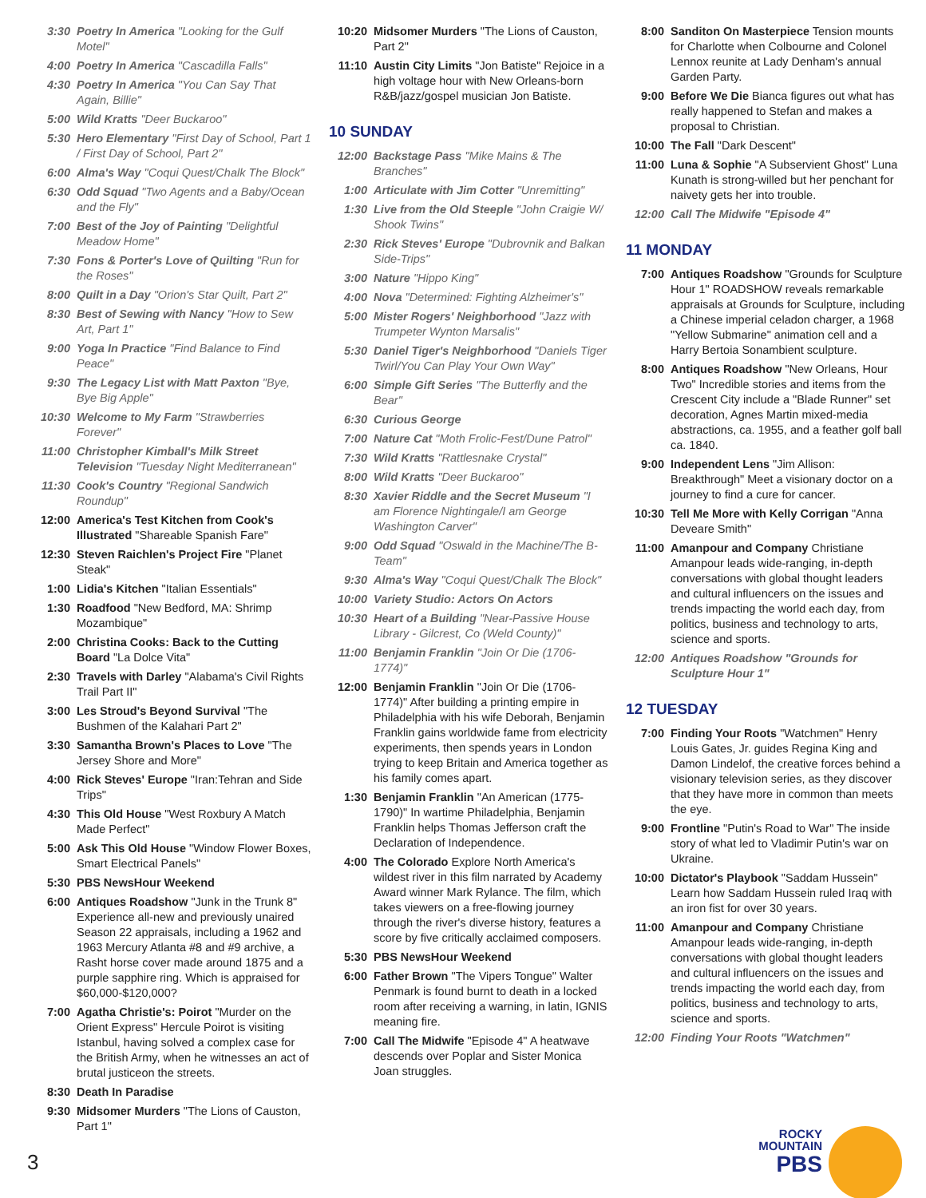3:30 Poetry In America "Looking for the Gulf Motel"
4:00 Poetry In America "Cascadilla Falls"
4:30 Poetry In America "You Can Say That Again, Billie"
5:00 Wild Kratts "Deer Buckaroo"
5:30 Hero Elementary "First Day of School, Part 1 / First Day of School, Part 2"
6:00 Alma's Way "Coqui Quest/Chalk The Block"
6:30 Odd Squad "Two Agents and a Baby/Ocean and the Fly"
7:00 Best of the Joy of Painting "Delightful Meadow Home"
7:30 Fons & Porter's Love of Quilting "Run for the Roses"
8:00 Quilt in a Day "Orion's Star Quilt, Part 2"
8:30 Best of Sewing with Nancy "How to Sew Art, Part 1"
9:00 Yoga In Practice "Find Balance to Find Peace"
9:30 The Legacy List with Matt Paxton "Bye, Bye Big Apple"
10:30 Welcome to My Farm "Strawberries Forever"
11:00 Christopher Kimball's Milk Street Television "Tuesday Night Mediterranean"
11:30 Cook's Country "Regional Sandwich Roundup"
12:00 America's Test Kitchen from Cook's Illustrated "Shareable Spanish Fare"
12:30 Steven Raichlen's Project Fire "Planet Steak"
1:00 Lidia's Kitchen "Italian Essentials"
1:30 Roadfood "New Bedford, MA: Shrimp Mozambique"
2:00 Christina Cooks: Back to the Cutting Board "La Dolce Vita"
2:30 Travels with Darley "Alabama's Civil Rights Trail Part II"
3:00 Les Stroud's Beyond Survival "The Bushmen of the Kalahari Part 2"
3:30 Samantha Brown's Places to Love "The Jersey Shore and More"
4:00 Rick Steves' Europe "Iran:Tehran and Side Trips"
4:30 This Old House "West Roxbury A Match Made Perfect"
5:00 Ask This Old House "Window Flower Boxes, Smart Electrical Panels"
5:30 PBS NewsHour Weekend
6:00 Antiques Roadshow "Junk in the Trunk 8" Experience all-new and previously unaired Season 22 appraisals, including a 1962 and 1963 Mercury Atlanta #8 and #9 archive, a Rasht horse cover made around 1875 and a purple sapphire ring. Which is appraised for $60,000-$120,000?
7:00 Agatha Christie's: Poirot "Murder on the Orient Express" Hercule Poirot is visiting Istanbul, having solved a complex case for the British Army, when he witnesses an act of brutal justiceon the streets.
8:30 Death In Paradise
9:30 Midsomer Murders "The Lions of Causton, Part 1"
10:20 Midsomer Murders "The Lions of Causton, Part 2"
11:10 Austin City Limits "Jon Batiste" Rejoice in a high voltage hour with New Orleans-born R&B/jazz/gospel musician Jon Batiste.
10 SUNDAY
12:00 Backstage Pass "Mike Mains & The Branches"
1:00 Articulate with Jim Cotter "Unremitting"
1:30 Live from the Old Steeple "John Craigie W/ Shook Twins"
2:30 Rick Steves' Europe "Dubrovnik and Balkan Side-Trips"
3:00 Nature "Hippo King"
4:00 Nova "Determined: Fighting Alzheimer's"
5:00 Mister Rogers' Neighborhood "Jazz with Trumpeter Wynton Marsalis"
5:30 Daniel Tiger's Neighborhood "Daniels Tiger Twirl/You Can Play Your Own Way"
6:00 Simple Gift Series "The Butterfly and the Bear"
6:30 Curious George
7:00 Nature Cat "Moth Frolic-Fest/Dune Patrol"
7:30 Wild Kratts "Rattlesnake Crystal"
8:00 Wild Kratts "Deer Buckaroo"
8:30 Xavier Riddle and the Secret Museum "I am Florence Nightingale/I am George Washington Carver"
9:00 Odd Squad "Oswald in the Machine/The B-Team"
9:30 Alma's Way "Coqui Quest/Chalk The Block"
10:00 Variety Studio: Actors On Actors
10:30 Heart of a Building "Near-Passive House Library - Gilcrest, Co (Weld County)"
11:00 Benjamin Franklin "Join Or Die (1706-1774)"
12:00 Benjamin Franklin "Join Or Die (1706-1774)" After building a printing empire in Philadelphia with his wife Deborah, Benjamin Franklin gains worldwide fame from electricity experiments, then spends years in London trying to keep Britain and America together as his family comes apart.
1:30 Benjamin Franklin "An American (1775-1790)" In wartime Philadelphia, Benjamin Franklin helps Thomas Jefferson craft the Declaration of Independence.
4:00 The Colorado Explore North America's wildest river in this film narrated by Academy Award winner Mark Rylance. The film, which takes viewers on a free-flowing journey through the river's diverse history, features a score by five critically acclaimed composers.
5:30 PBS NewsHour Weekend
6:00 Father Brown "The Vipers Tongue" Walter Penmark is found burnt to death in a locked room after receiving a warning, in latin, IGNIS meaning fire.
7:00 Call The Midwife "Episode 4" A heatwave descends over Poplar and Sister Monica Joan struggles.
8:00 Sanditon On Masterpiece Tension mounts for Charlotte when Colbourne and Colonel Lennox reunite at Lady Denham's annual Garden Party.
9:00 Before We Die Bianca figures out what has really happened to Stefan and makes a proposal to Christian.
10:00 The Fall "Dark Descent"
11:00 Luna & Sophie "A Subservient Ghost" Luna Kunath is strong-willed but her penchant for naivety gets her into trouble.
12:00 Call The Midwife "Episode 4"
11 MONDAY
7:00 Antiques Roadshow "Grounds for Sculpture Hour 1" ROADSHOW reveals remarkable appraisals at Grounds for Sculpture, including a Chinese imperial celadon charger, a 1968 "Yellow Submarine" animation cell and a Harry Bertoia Sonambient sculpture.
8:00 Antiques Roadshow "New Orleans, Hour Two" Incredible stories and items from the Crescent City include a "Blade Runner" set decoration, Agnes Martin mixed-media abstractions, ca. 1955, and a feather golf ball ca. 1840.
9:00 Independent Lens "Jim Allison: Breakthrough" Meet a visionary doctor on a journey to find a cure for cancer.
10:30 Tell Me More with Kelly Corrigan "Anna Deveare Smith"
11:00 Amanpour and Company Christiane Amanpour leads wide-ranging, in-depth conversations with global thought leaders and cultural influencers on the issues and trends impacting the world each day, from politics, business and technology to arts, science and sports.
12:00 Antiques Roadshow "Grounds for Sculpture Hour 1"
12 TUESDAY
7:00 Finding Your Roots "Watchmen" Henry Louis Gates, Jr. guides Regina King and Damon Lindelof, the creative forces behind a visionary television series, as they discover that they have more in common than meets the eye.
9:00 Frontline "Putin's Road to War" The inside story of what led to Vladimir Putin's war on Ukraine.
10:00 Dictator's Playbook "Saddam Hussein" Learn how Saddam Hussein ruled Iraq with an iron fist for over 30 years.
11:00 Amanpour and Company Christiane Amanpour leads wide-ranging, in-depth conversations with global thought leaders and cultural influencers on the issues and trends impacting the world each day, from politics, business and technology to arts, science and sports.
12:00 Finding Your Roots "Watchmen"
3
ROCKY
MOUNTAIN
PBS